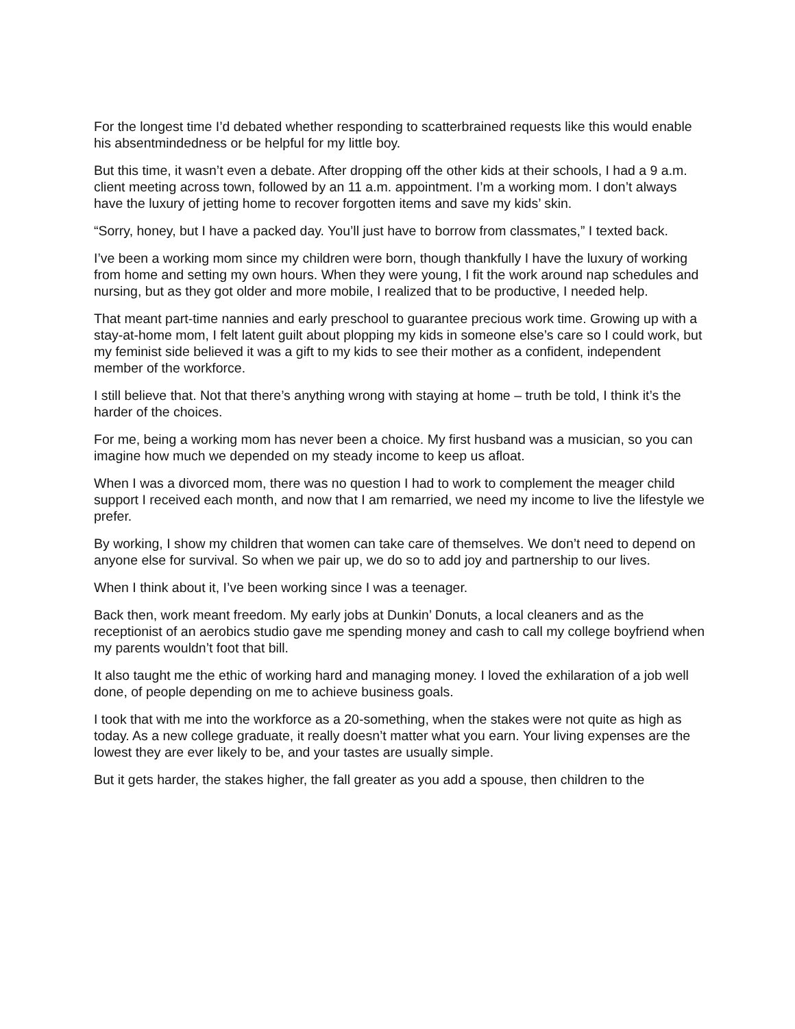For the longest time I’d debated whether responding to scatterbrained requests like this would enable his absentmindedness or be helpful for my little boy.
But this time, it wasn’t even a debate. After dropping off the other kids at their schools, I had a 9 a.m. client meeting across town, followed by an 11 a.m. appointment. I’m a working mom. I don’t always have the luxury of jetting home to recover forgotten items and save my kids’ skin.
“Sorry, honey, but I have a packed day. You’ll just have to borrow from classmates,” I texted back.
I’ve been a working mom since my children were born, though thankfully I have the luxury of working from home and setting my own hours. When they were young, I fit the work around nap schedules and nursing, but as they got older and more mobile, I realized that to be productive, I needed help.
That meant part-time nannies and early preschool to guarantee precious work time. Growing up with a stay-at-home mom, I felt latent guilt about plopping my kids in someone else’s care so I could work, but my feminist side believed it was a gift to my kids to see their mother as a confident, independent member of the workforce.
I still believe that. Not that there’s anything wrong with staying at home – truth be told, I think it’s the harder of the choices.
For me, being a working mom has never been a choice. My first husband was a musician, so you can imagine how much we depended on my steady income to keep us afloat.
When I was a divorced mom, there was no question I had to work to complement the meager child support I received each month, and now that I am remarried, we need my income to live the lifestyle we prefer.
By working, I show my children that women can take care of themselves. We don’t need to depend on anyone else for survival. So when we pair up, we do so to add joy and partnership to our lives.
When I think about it, I’ve been working since I was a teenager.
Back then, work meant freedom. My early jobs at Dunkin’ Donuts, a local cleaners and as the receptionist of an aerobics studio gave me spending money and cash to call my college boyfriend when my parents wouldn’t foot that bill.
It also taught me the ethic of working hard and managing money. I loved the exhilaration of a job well done, of people depending on me to achieve business goals.
I took that with me into the workforce as a 20-something, when the stakes were not quite as high as today. As a new college graduate, it really doesn’t matter what you earn. Your living expenses are the lowest they are ever likely to be, and your tastes are usually simple.
But it gets harder, the stakes higher, the fall greater as you add a spouse, then children to the